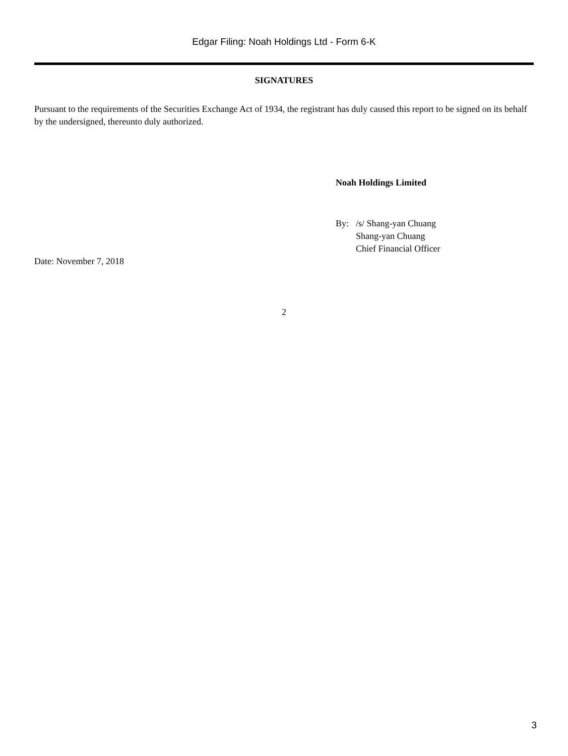Edgar Filing: Noah Holdings Ltd - Form 6-K
SIGNATURES
Pursuant to the requirements of the Securities Exchange Act of 1934, the registrant has duly caused this report to be signed on its behalf by the undersigned, thereunto duly authorized.
Noah Holdings Limited
| By: | /s/ Shang-yan Chuang |
| | Shang-yan Chuang |
| | Chief Financial Officer |
Date: November 7, 2018
2
3